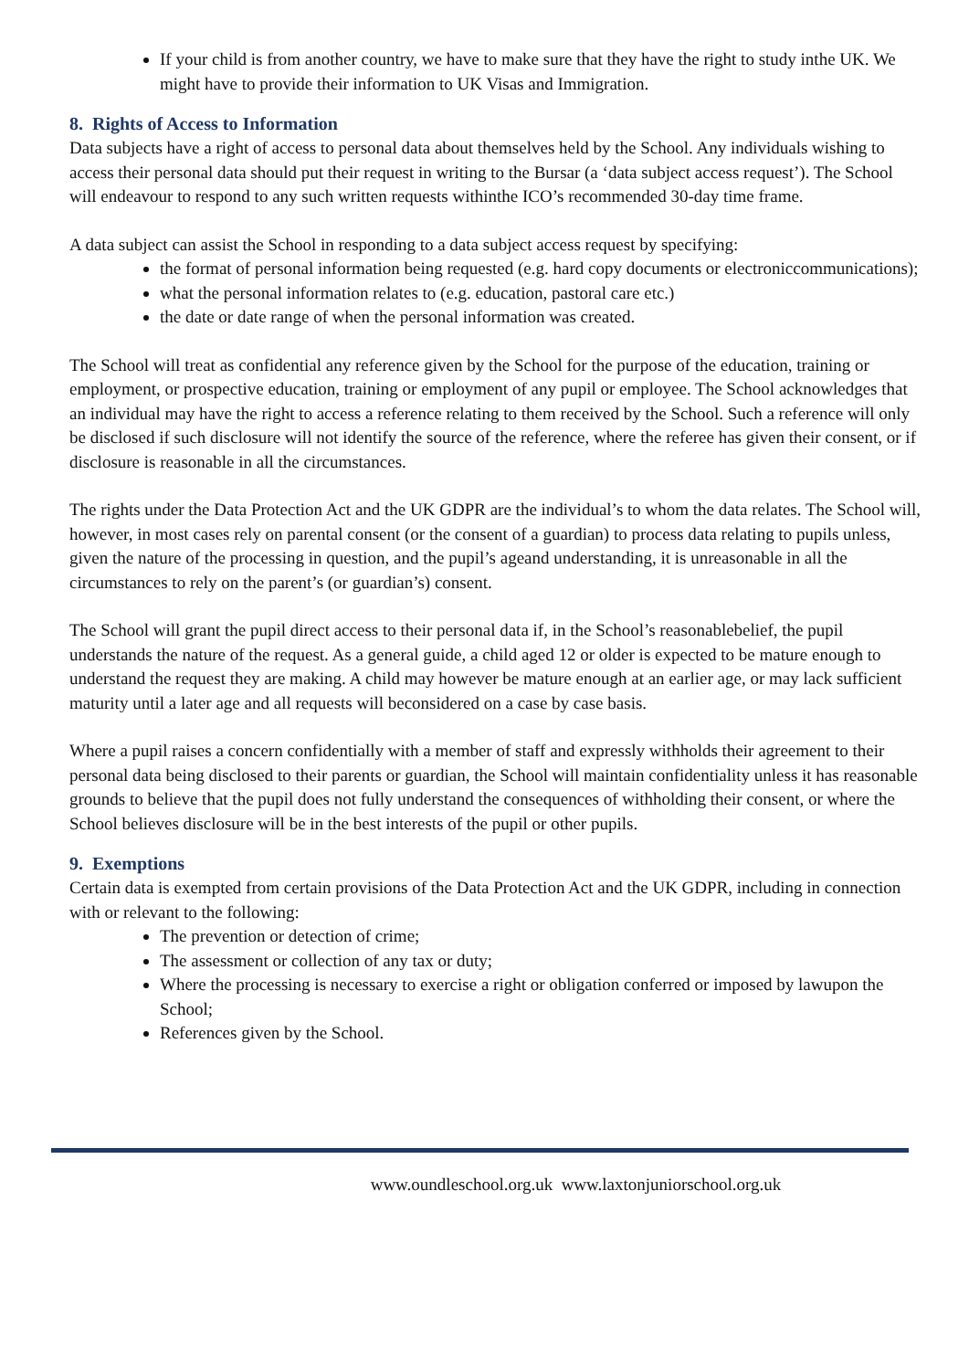If your child is from another country, we have to make sure that they have the right to study inthe UK. We might have to provide their information to UK Visas and Immigration.
8. Rights of Access to Information
Data subjects have a right of access to personal data about themselves held by the School. Any individuals wishing to access their personal data should put their request in writing to the Bursar (a ‘data subject access request’). The School will endeavour to respond to any such written requests withinthe ICO’s recommended 30-day time frame.
A data subject can assist the School in responding to a data subject access request by specifying:
the format of personal information being requested (e.g. hard copy documents or electroniccommunications);
what the personal information relates to (e.g. education, pastoral care etc.)
the date or date range of when the personal information was created.
The School will treat as confidential any reference given by the School for the purpose of the education, training or employment, or prospective education, training or employment of any pupil or employee. The School acknowledges that an individual may have the right to access a reference relating to them received by the School. Such a reference will only be disclosed if such disclosure will not identify the source of the reference, where the referee has given their consent, or if disclosure is reasonable in all the circumstances.
The rights under the Data Protection Act and the UK GDPR are the individual’s to whom the data relates. The School will, however, in most cases rely on parental consent (or the consent of a guardian) to process data relating to pupils unless, given the nature of the processing in question, and the pupil’s ageand understanding, it is unreasonable in all the circumstances to rely on the parent’s (or guardian’s) consent.
The School will grant the pupil direct access to their personal data if, in the School’s reasonablebelief, the pupil understands the nature of the request. As a general guide, a child aged 12 or older is expected to be mature enough to understand the request they are making. A child may however be mature enough at an earlier age, or may lack sufficient maturity until a later age and all requests will beconsidered on a case by case basis.
Where a pupil raises a concern confidentially with a member of staff and expressly withholds their agreement to their personal data being disclosed to their parents or guardian, the School will maintain confidentiality unless it has reasonable grounds to believe that the pupil does not fully understand the consequences of withholding their consent, or where the School believes disclosure will be in the best interests of the pupil or other pupils.
9. Exemptions
Certain data is exempted from certain provisions of the Data Protection Act and the UK GDPR, including in connection with or relevant to the following:
The prevention or detection of crime;
The assessment or collection of any tax or duty;
Where the processing is necessary to exercise a right or obligation conferred or imposed by lawupon the School;
References given by the School.
www.oundleschool.org.uk www.laxtonjuniorschool.org.uk